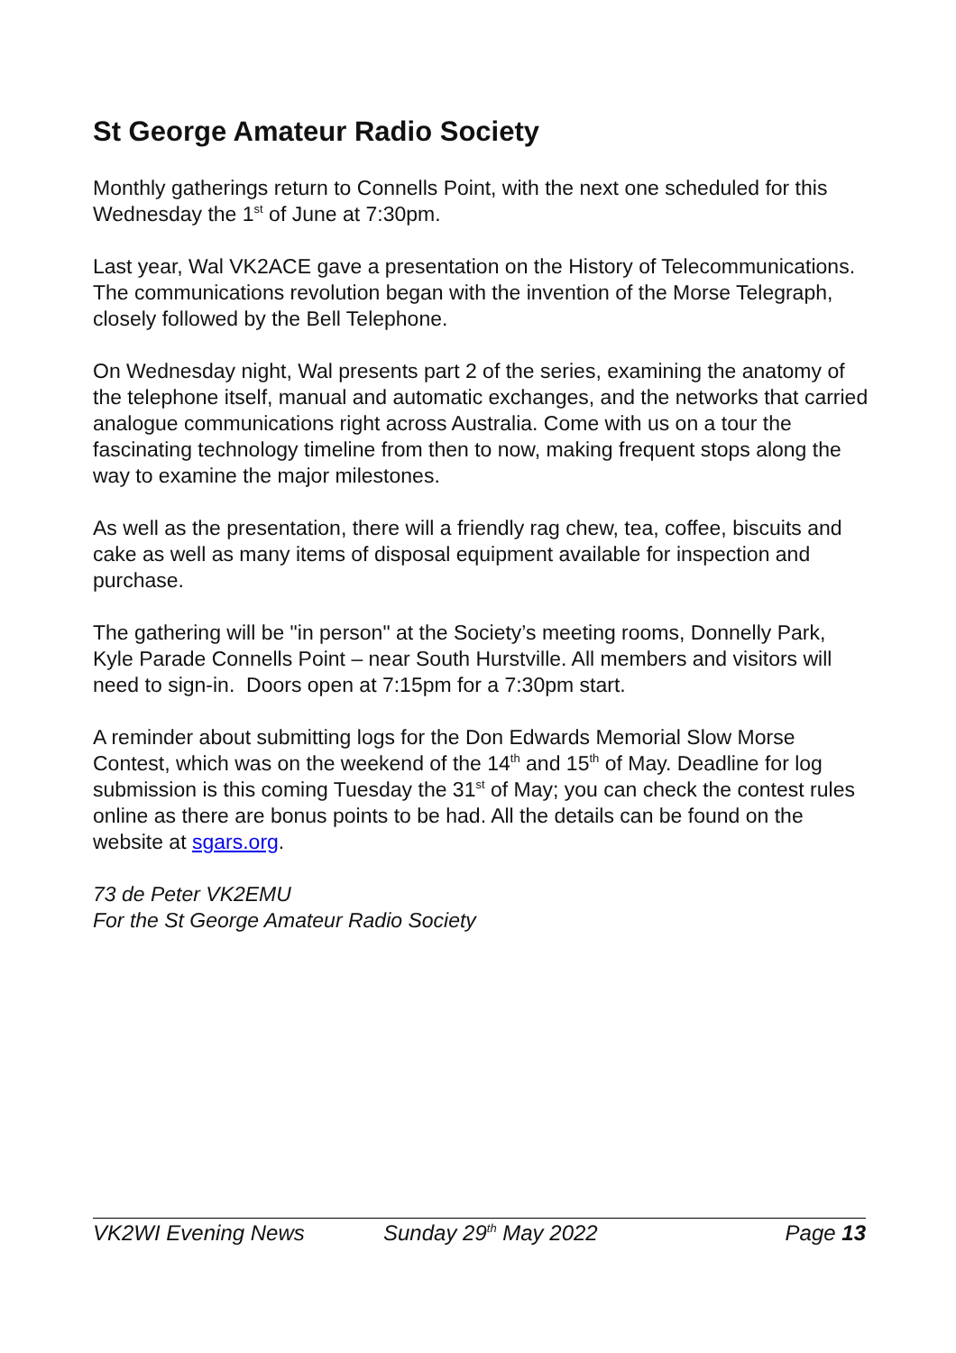St George Amateur Radio Society
Monthly gatherings return to Connells Point, with the next one scheduled for this Wednesday the 1<sup>st</sup> of June at 7:30pm.
Last year, Wal VK2ACE gave a presentation on the History of Telecommunications. The communications revolution began with the invention of the Morse Telegraph, closely followed by the Bell Telephone.
On Wednesday night, Wal presents part 2 of the series, examining the anatomy of the telephone itself, manual and automatic exchanges, and the networks that carried analogue communications right across Australia. Come with us on a tour the fascinating technology timeline from then to now, making frequent stops along the way to examine the major milestones.
As well as the presentation, there will a friendly rag chew, tea, coffee, biscuits and cake as well as many items of disposal equipment available for inspection and purchase.
The gathering will be "in person" at the Society’s meeting rooms, Donnelly Park, Kyle Parade Connells Point – near South Hurstville. All members and visitors will need to sign-in. Doors open at 7:15pm for a 7:30pm start.
A reminder about submitting logs for the Don Edwards Memorial Slow Morse Contest, which was on the weekend of the 14<sup>th</sup> and 15<sup>th</sup> of May. Deadline for log submission is this coming Tuesday the 31<sup>st</sup> of May; you can check the contest rules online as there are bonus points to be had. All the details can be found on the website at sgars.org.
73 de Peter VK2EMU
For the St George Amateur Radio Society
VK2WI Evening News Sunday 29<sup>th</sup> May 2022 Page 13